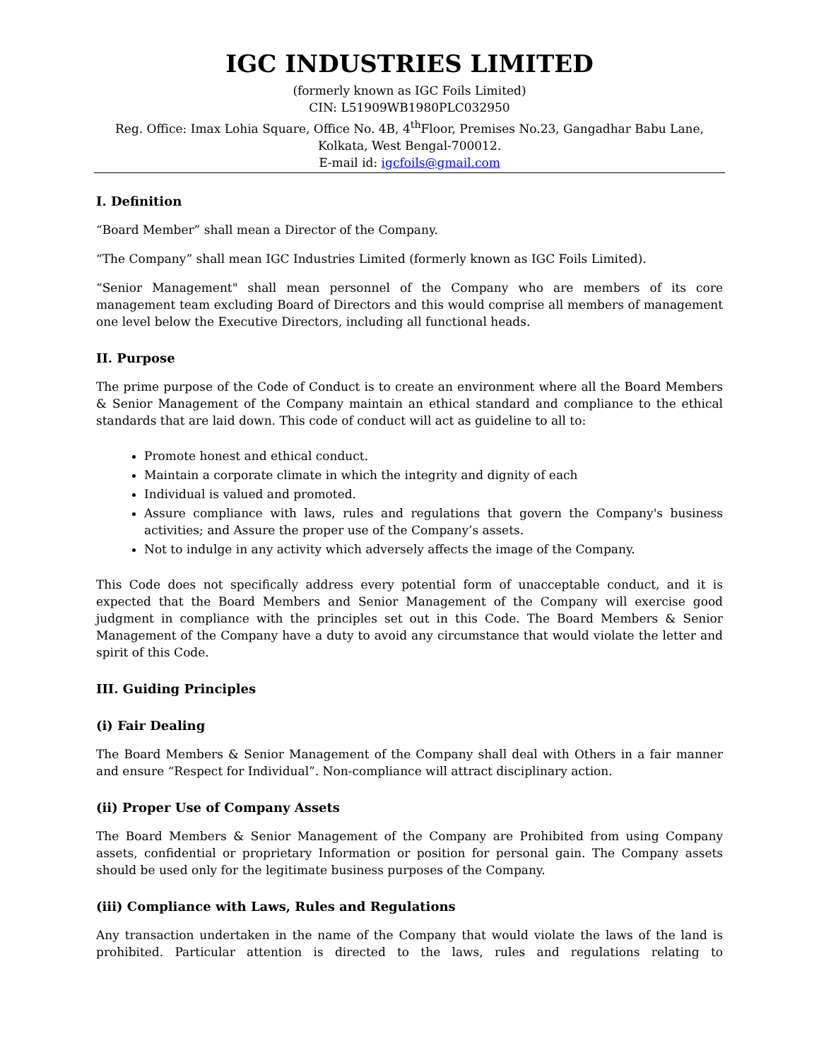IGC INDUSTRIES LIMITED
(formerly known as IGC Foils Limited)
CIN: L51909WB1980PLC032950
Reg. Office: Imax Lohia Square, Office No. 4B, 4<sup>th</sup>Floor, Premises No.23, Gangadhar Babu Lane,
Kolkata, West Bengal-700012.
E-mail id: igcfoils@gmail.com
I. Definition
“Board Member” shall mean a Director of the Company.
“The Company” shall mean IGC Industries Limited (formerly known as IGC Foils Limited).
“Senior Management" shall mean personnel of the Company who are members of its core management team excluding Board of Directors and this would comprise all members of management one level below the Executive Directors, including all functional heads.
II. Purpose
The prime purpose of the Code of Conduct is to create an environment where all the Board Members & Senior Management of the Company maintain an ethical standard and compliance to the ethical standards that are laid down. This code of conduct will act as guideline to all to:
Promote honest and ethical conduct.
Maintain a corporate climate in which the integrity and dignity of each
Individual is valued and promoted.
Assure compliance with laws, rules and regulations that govern the Company's business activities; and Assure the proper use of the Company’s assets.
Not to indulge in any activity which adversely affects the image of the Company.
This Code does not specifically address every potential form of unacceptable conduct, and it is expected that the Board Members and Senior Management of the Company will exercise good judgment in compliance with the principles set out in this Code. The Board Members & Senior Management of the Company have a duty to avoid any circumstance that would violate the letter and spirit of this Code.
III. Guiding Principles
(i) Fair Dealing
The Board Members & Senior Management of the Company shall deal with Others in a fair manner and ensure “Respect for Individual”. Non-compliance will attract disciplinary action.
(ii) Proper Use of Company Assets
The Board Members & Senior Management of the Company are Prohibited from using Company assets, confidential or proprietary Information or position for personal gain. The Company assets should be used only for the legitimate business purposes of the Company.
(iii) Compliance with Laws, Rules and Regulations
Any transaction undertaken in the name of the Company that would violate the laws of the land is prohibited. Particular attention is directed to the laws, rules and regulations relating to